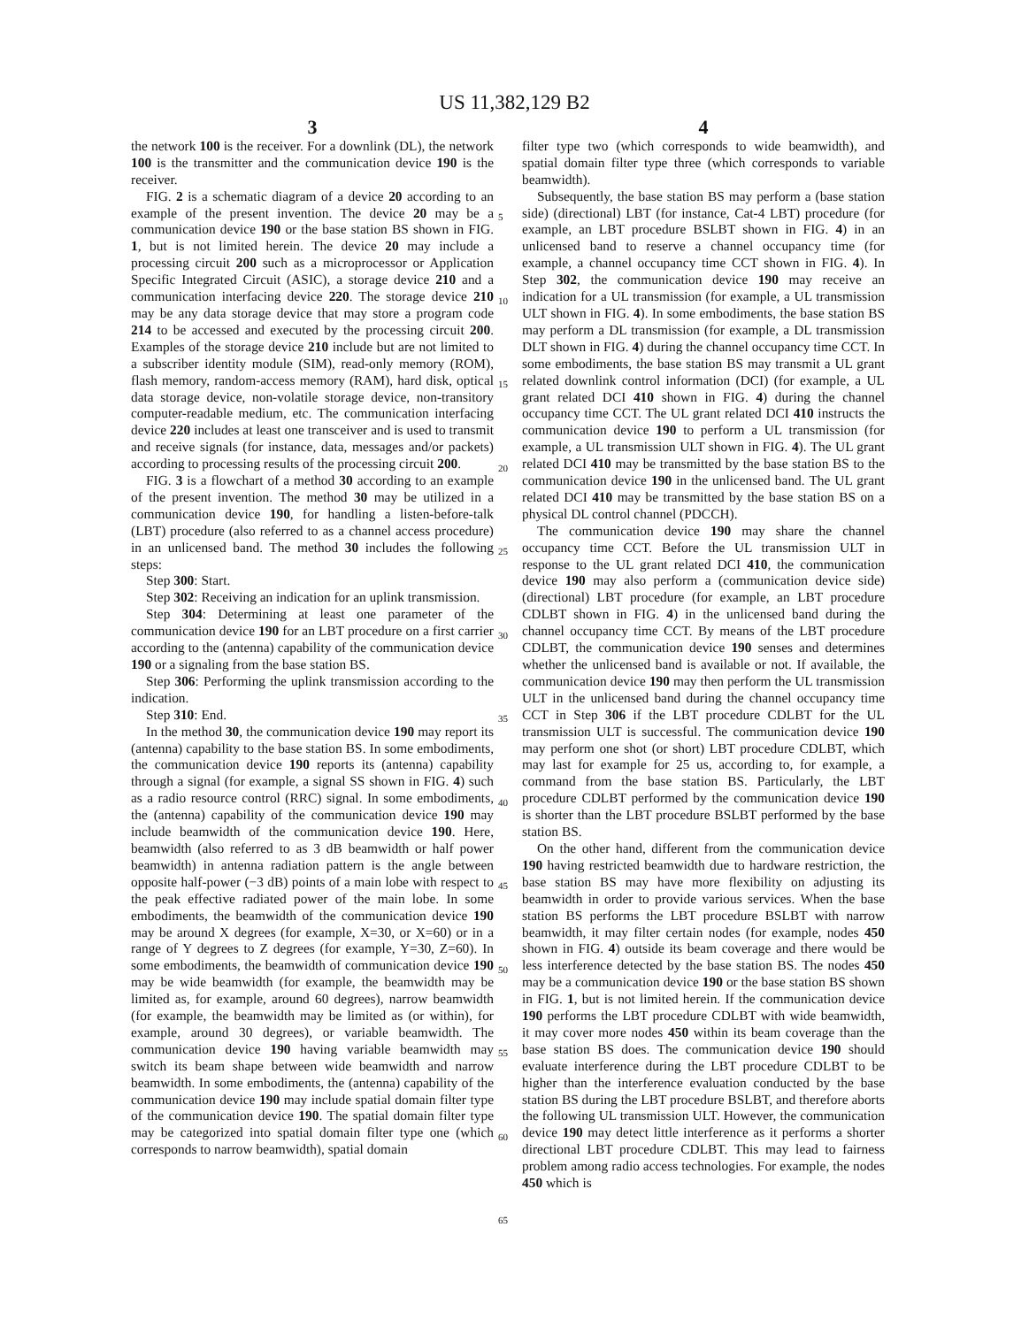US 11,382,129 B2
3
the network 100 is the receiver. For a downlink (DL), the network 100 is the transmitter and the communication device 190 is the receiver.
FIG. 2 is a schematic diagram of a device 20 according to an example of the present invention. The device 20 may be a communication device 190 or the base station BS shown in FIG. 1, but is not limited herein. The device 20 may include a processing circuit 200 such as a microprocessor or Application Specific Integrated Circuit (ASIC), a storage device 210 and a communication interfacing device 220. The storage device 210 may be any data storage device that may store a program code 214 to be accessed and executed by the processing circuit 200. Examples of the storage device 210 include but are not limited to a subscriber identity module (SIM), read-only memory (ROM), flash memory, random-access memory (RAM), hard disk, optical data storage device, non-volatile storage device, non-transitory computer-readable medium, etc. The communication interfacing device 220 includes at least one transceiver and is used to transmit and receive signals (for instance, data, messages and/or packets) according to processing results of the processing circuit 200.
FIG. 3 is a flowchart of a method 30 according to an example of the present invention. The method 30 may be utilized in a communication device 190, for handling a listen-before-talk (LBT) procedure (also referred to as a channel access procedure) in an unlicensed band. The method 30 includes the following steps:
Step 300: Start.
Step 302: Receiving an indication for an uplink transmission.
Step 304: Determining at least one parameter of the communication device 190 for an LBT procedure on a first carrier according to the (antenna) capability of the communication device 190 or a signaling from the base station BS.
Step 306: Performing the uplink transmission according to the indication.
Step 310: End.
In the method 30, the communication device 190 may report its (antenna) capability to the base station BS. In some embodiments, the communication device 190 reports its (antenna) capability through a signal (for example, a signal SS shown in FIG. 4) such as a radio resource control (RRC) signal. In some embodiments, the (antenna) capability of the communication device 190 may include beamwidth of the communication device 190. Here, beamwidth (also referred to as 3 dB beamwidth or half power beamwidth) in antenna radiation pattern is the angle between opposite half-power (−3 dB) points of a main lobe with respect to the peak effective radiated power of the main lobe. In some embodiments, the beamwidth of the communication device 190 may be around X degrees (for example, X=30, or X=60) or in a range of Y degrees to Z degrees (for example, Y=30, Z=60). In some embodiments, the beamwidth of communication device 190 may be wide beamwidth (for example, the beamwidth may be limited as, for example, around 60 degrees), narrow beamwidth (for example, the beamwidth may be limited as (or within), for example, around 30 degrees), or variable beamwidth. The communication device 190 having variable beamwidth may switch its beam shape between wide beamwidth and narrow beamwidth. In some embodiments, the (antenna) capability of the communication device 190 may include spatial domain filter type of the communication device 190. The spatial domain filter type may be categorized into spatial domain filter type one (which corresponds to narrow beamwidth), spatial domain
4
filter type two (which corresponds to wide beamwidth), and spatial domain filter type three (which corresponds to variable beamwidth).
Subsequently, the base station BS may perform a (base station side) (directional) LBT (for instance, Cat-4 LBT) procedure (for example, an LBT procedure BSLBT shown in FIG. 4) in an unlicensed band to reserve a channel occupancy time (for example, a channel occupancy time CCT shown in FIG. 4). In Step 302, the communication device 190 may receive an indication for a UL transmission (for example, a UL transmission ULT shown in FIG. 4). In some embodiments, the base station BS may perform a DL transmission (for example, a DL transmission DLT shown in FIG. 4) during the channel occupancy time CCT. In some embodiments, the base station BS may transmit a UL grant related downlink control information (DCI) (for example, a UL grant related DCI 410 shown in FIG. 4) during the channel occupancy time CCT. The UL grant related DCI 410 instructs the communication device 190 to perform a UL transmission (for example, a UL transmission ULT shown in FIG. 4). The UL grant related DCI 410 may be transmitted by the base station BS to the communication device 190 in the unlicensed band. The UL grant related DCI 410 may be transmitted by the base station BS on a physical DL control channel (PDCCH).
The communication device 190 may share the channel occupancy time CCT. Before the UL transmission ULT in response to the UL grant related DCI 410, the communication device 190 may also perform a (communication device side) (directional) LBT procedure (for example, an LBT procedure CDLBT shown in FIG. 4) in the unlicensed band during the channel occupancy time CCT. By means of the LBT procedure CDLBT, the communication device 190 senses and determines whether the unlicensed band is available or not. If available, the communication device 190 may then perform the UL transmission ULT in the unlicensed band during the channel occupancy time CCT in Step 306 if the LBT procedure CDLBT for the UL transmission ULT is successful. The communication device 190 may perform one shot (or short) LBT procedure CDLBT, which may last for example for 25 us, according to, for example, a command from the base station BS. Particularly, the LBT procedure CDLBT performed by the communication device 190 is shorter than the LBT procedure BSLBT performed by the base station BS.
On the other hand, different from the communication device 190 having restricted beamwidth due to hardware restriction, the base station BS may have more flexibility on adjusting its beamwidth in order to provide various services. When the base station BS performs the LBT procedure BSLBT with narrow beamwidth, it may filter certain nodes (for example, nodes 450 shown in FIG. 4) outside its beam coverage and there would be less interference detected by the base station BS. The nodes 450 may be a communication device 190 or the base station BS shown in FIG. 1, but is not limited herein. If the communication device 190 performs the LBT procedure CDLBT with wide beamwidth, it may cover more nodes 450 within its beam coverage than the base station BS does. The communication device 190 should evaluate interference during the LBT procedure CDLBT to be higher than the interference evaluation conducted by the base station BS during the LBT procedure BSLBT, and therefore aborts the following UL transmission ULT. However, the communication device 190 may detect little interference as it performs a shorter directional LBT procedure CDLBT. This may lead to fairness problem among radio access technologies. For example, the nodes 450 which is
5
10
15
20
25
30
35
40
45
50
55
60
65